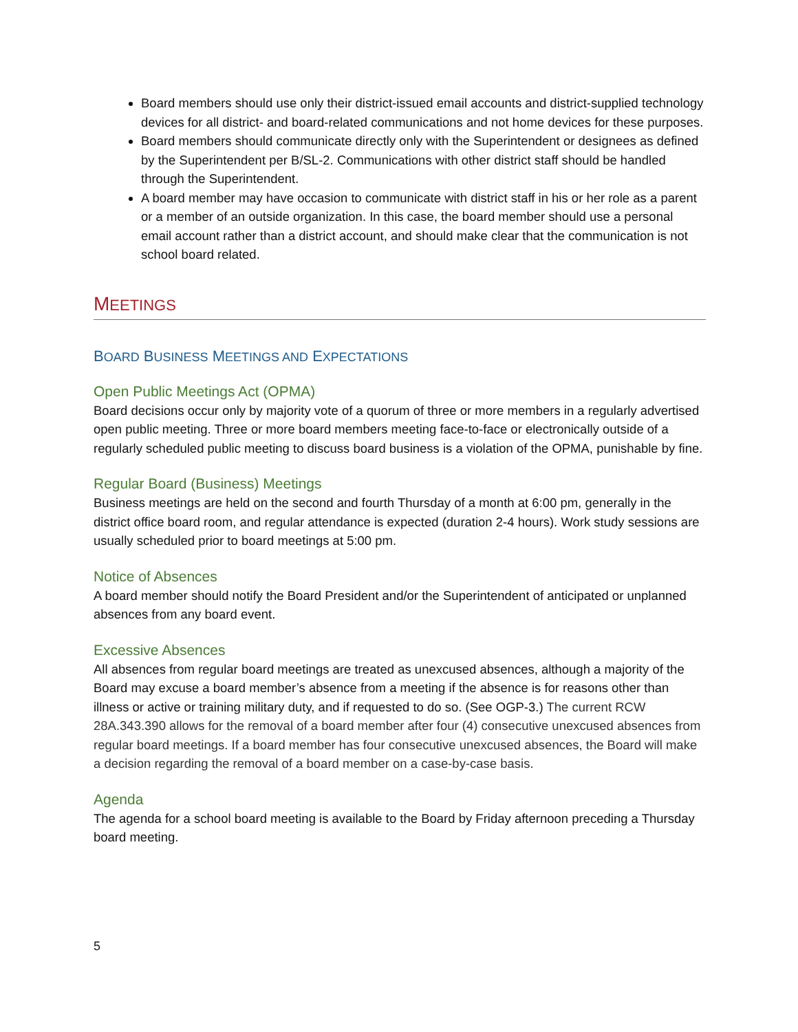Board members should use only their district-issued email accounts and district-supplied technology devices for all district- and board-related communications and not home devices for these purposes.
Board members should communicate directly only with the Superintendent or designees as defined by the Superintendent per B/SL-2. Communications with other district staff should be handled through the Superintendent.
A board member may have occasion to communicate with district staff in his or her role as a parent or a member of an outside organization. In this case, the board member should use a personal email account rather than a district account, and should make clear that the communication is not school board related.
MEETINGS
BOARD BUSINESS MEETINGS AND EXPECTATIONS
Open Public Meetings Act (OPMA)
Board decisions occur only by majority vote of a quorum of three or more members in a regularly advertised open public meeting. Three or more board members meeting face-to-face or electronically outside of a regularly scheduled public meeting to discuss board business is a violation of the OPMA, punishable by fine.
Regular Board (Business) Meetings
Business meetings are held on the second and fourth Thursday of a month at 6:00 pm, generally in the district office board room, and regular attendance is expected (duration 2-4 hours). Work study sessions are usually scheduled prior to board meetings at 5:00 pm.
Notice of Absences
A board member should notify the Board President and/or the Superintendent of anticipated or unplanned absences from any board event.
Excessive Absences
All absences from regular board meetings are treated as unexcused absences, although a majority of the Board may excuse a board member’s absence from a meeting if the absence is for reasons other than illness or active or training military duty, and if requested to do so. (See OGP-3.) The current RCW 28A.343.390 allows for the removal of a board member after four (4) consecutive unexcused absences from regular board meetings. If a board member has four consecutive unexcused absences, the Board will make a decision regarding the removal of a board member on a case-by-case basis.
Agenda
The agenda for a school board meeting is available to the Board by Friday afternoon preceding a Thursday board meeting.
5